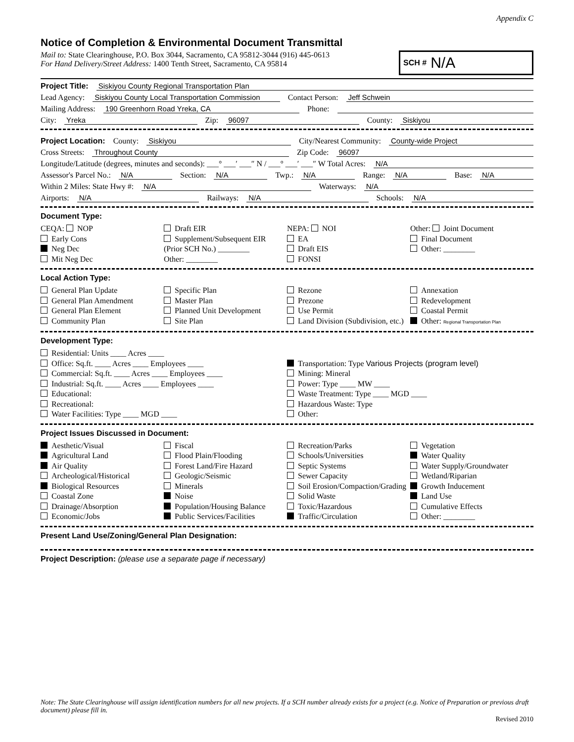Appendix C
Notice of Completion & Environmental Document Transmittal
Mail to: State Clearinghouse, P.O. Box 3044, Sacramento, CA 95812-3044 (916) 445-0613
For Hand Delivery/Street Address: 1400 Tenth Street, Sacramento, CA 95814
SCH # N/A
Project Title: Siskiyou County Regional Transportation Plan
Lead Agency: Siskiyou County Local Transportation Commission Contact Person: Jeff Schwein
Mailing Address: 190 Greenhorn Road Yreka, CA Phone:
City: Yreka Zip: 96097 County: Siskiyou
Project Location: County: Siskiyou City/Nearest Community: County-wide Project
Cross Streets: Throughout County Zip Code: 96097
Longitude/Latitude (degrees, minutes and seconds): ___° ___′ ___″ N / ___° ___′ ___″ W Total Acres: N/A
Assessor's Parcel No.: N/A Section: N/A Twp.: N/A Range: N/A Base: N/A
Within 2 Miles: State Hwy #: N/A Waterways: N/A
Airports: N/A Railways: N/A Schools: N/A
Document Type:
CEQA: NOP
Early Cons
Neg Dec
Mit Neg Dec
Draft EIR
Supplement/Subsequent EIR
(Prior SCH No.) ________
Other: ________
NEPA: NOI
EA
Draft EIS
FONSI
Other: Joint Document
Final Document
Other: ________
Local Action Type:
General Plan Update
General Plan Amendment
General Plan Element
Community Plan
Specific Plan
Master Plan
Planned Unit Development
Site Plan
Rezone
Prezone
Use Permit
Land Division (Subdivision, etc.)
Annexation
Redevelopment
Coastal Permit
Other: Regional Transportation Plan
Development Type:
Residential: Units ____ Acres ____
Office: Sq.ft. ____ Acres ____ Employees ____
Commercial: Sq.ft. ____ Acres ____ Employees ____
Industrial: Sq.ft. ____ Acres ____ Employees ____
Educational:
Recreational:
Water Facilities: Type ____ MGD ____
Transportation: Type Various Projects (program level)
Mining: Mineral
Power: Type ____ MW ____
Waste Treatment: Type ____ MGD ____
Hazardous Waste: Type
Other:
Project Issues Discussed in Document:
Aesthetic/Visual
Agricultural Land
Air Quality
Archeological/Historical
Biological Resources
Coastal Zone
Drainage/Absorption
Economic/Jobs
Fiscal
Flood Plain/Flooding
Forest Land/Fire Hazard
Geologic/Seismic
Minerals
Noise
Population/Housing Balance
Public Services/Facilities
Recreation/Parks
Schools/Universities
Septic Systems
Sewer Capacity
Soil Erosion/Compaction/Grading
Solid Waste
Toxic/Hazardous
Traffic/Circulation
Vegetation
Water Quality
Water Supply/Groundwater
Wetland/Riparian
Growth Inducement
Land Use
Cumulative Effects
Other: ________
Present Land Use/Zoning/General Plan Designation:
Project Description: (please use a separate page if necessary)
Note: The State Clearinghouse will assign identification numbers for all new projects. If a SCH number already exists for a project (e.g. Notice of Preparation or previous draft document) please fill in.
Revised 2010